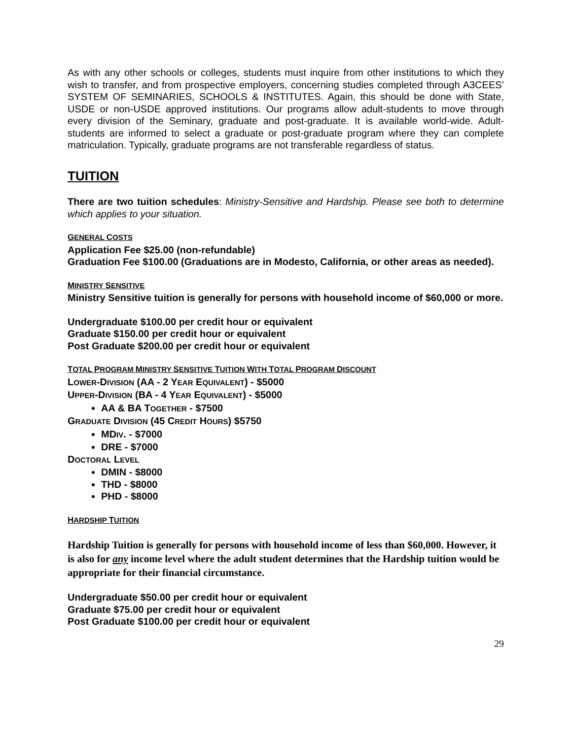As with any other schools or colleges, students must inquire from other institutions to which they wish to transfer, and from prospective employers, concerning studies completed through A3CEES’ SYSTEM OF SEMINARIES, SCHOOLS & INSTITUTES. Again, this should be done with State, USDE or non-USDE approved institutions. Our programs allow adult-students to move through every division of the Seminary, graduate and post-graduate. It is available world-wide. Adult-students are informed to select a graduate or post-graduate program where they can complete matriculation. Typically, graduate programs are not transferable regardless of status.
TUITION
There are two tuition schedules: Ministry-Sensitive and Hardship. Please see both to determine which applies to your situation.
GENERAL COSTS
Application Fee $25.00 (non-refundable)
Graduation Fee $100.00 (Graduations are in Modesto, California, or other areas as needed).
MINISTRY SENSITIVE
Ministry Sensitive tuition is generally for persons with household income of $60,000 or more.
Undergraduate $100.00 per credit hour or equivalent
Graduate $150.00 per credit hour or equivalent
Post Graduate $200.00 per credit hour or equivalent
TOTAL PROGRAM MINISTRY SENSITIVE TUITION WITH TOTAL PROGRAM DISCOUNT
LOWER-DIVISION (AA - 2 YEAR EQUIVALENT) - $5000
UPPER-DIVISION (BA - 4 YEAR EQUIVALENT) - $5000
AA & BA TOGETHER - $7500
GRADUATE DIVISION (45 CREDIT HOURS) $5750
MDIV. - $7000
DRE - $7000
DOCTORAL LEVEL
DMIN - $8000
THD - $8000
PHD - $8000
HARDSHIP TUITION
Hardship Tuition is generally for persons with household income of less than $60,000. However, it is also for any income level where the adult student determines that the Hardship tuition would be appropriate for their financial circumstance.
Undergraduate $50.00 per credit hour or equivalent
Graduate $75.00 per credit hour or equivalent
Post Graduate $100.00 per credit hour or equivalent
29